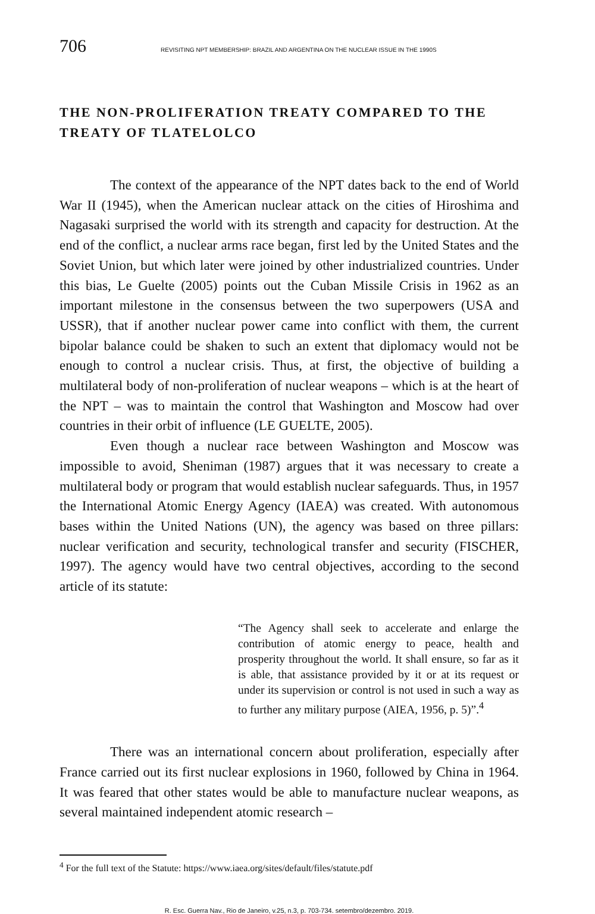706 REVISITING NPT MEMBERSHIP: BRAZIL AND ARGENTINA ON THE NUCLEAR ISSUE IN THE 1990S
THE NON-PROLIFERATION TREATY COMPARED TO THE TREATY OF TLATELOLCO
The context of the appearance of the NPT dates back to the end of World War II (1945), when the American nuclear attack on the cities of Hiroshima and Nagasaki surprised the world with its strength and capacity for destruction. At the end of the conflict, a nuclear arms race began, first led by the United States and the Soviet Union, but which later were joined by other industrialized countries. Under this bias, Le Guelte (2005) points out the Cuban Missile Crisis in 1962 as an important milestone in the consensus between the two superpowers (USA and USSR), that if another nuclear power came into conflict with them, the current bipolar balance could be shaken to such an extent that diplomacy would not be enough to control a nuclear crisis. Thus, at first, the objective of building a multilateral body of non-proliferation of nuclear weapons – which is at the heart of the NPT – was to maintain the control that Washington and Moscow had over countries in their orbit of influence (LE GUELTE, 2005).
Even though a nuclear race between Washington and Moscow was impossible to avoid, Sheniman (1987) argues that it was necessary to create a multilateral body or program that would establish nuclear safeguards. Thus, in 1957 the International Atomic Energy Agency (IAEA) was created. With autonomous bases within the United Nations (UN), the agency was based on three pillars: nuclear verification and security, technological transfer and security (FISCHER, 1997). The agency would have two central objectives, according to the second article of its statute:
“The Agency shall seek to accelerate and enlarge the contribution of atomic energy to peace, health and prosperity throughout the world. It shall ensure, so far as it is able, that assistance provided by it or at its request or under its supervision or control is not used in such a way as to further any military purpose (AIEA, 1956, p. 5)”.<sup>4</sup>
There was an international concern about proliferation, especially after France carried out its first nuclear explosions in 1960, followed by China in 1964. It was feared that other states would be able to manufacture nuclear weapons, as several maintained independent atomic research –
<sup>4</sup> For the full text of the Statute: https://www.iaea.org/sites/default/files/statute.pdf
R. Esc. Guerra Nav., Rio de Janeiro, v.25, n.3, p. 703-734. setembro/dezembro. 2019.